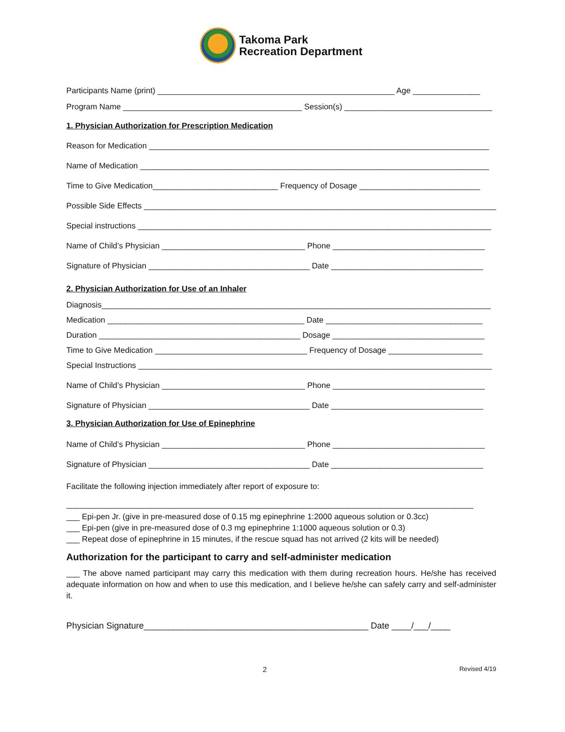Takoma Park
Recreation Department
Participants Name (print) _____________________________________________________ Age _______________
Program Name ________________________________________ Session(s) _________________________________
1. Physician Authorization for Prescription Medication
Reason for Medication ____________________________________________________________________________
Name of Medication ______________________________________________________________________________
Time to Give Medication____________________________ Frequency of Dosage ___________________________
Possible Side Effects _______________________________________________________________________________
Special instructions _______________________________________________________________________________
Name of Child’s Physician ________________________________ Phone __________________________________
Signature of Physician ____________________________________ Date __________________________________
2. Physician Authorization for Use of an Inhaler
Diagnosis_______________________________________________________________________________________
Medication ____________________________________________ Date ___________________________________
Duration _____________________________________________ Dosage __________________________________
Time to Give Medication __________________________________ Frequency of Dosage _____________________
Special Instructions _______________________________________________________________________________
Name of Child’s Physician ________________________________ Phone __________________________________
Signature of Physician ____________________________________ Date __________________________________
3. Physician Authorization for Use of Epinephrine
Name of Child’s Physician ________________________________ Phone __________________________________
Signature of Physician ____________________________________ Date __________________________________
Facilitate the following injection immediately after report of exposure to:
___________________________________________________________________________________________
___ Epi-pen Jr. (give in pre-measured dose of 0.15 mg epinephrine 1:2000 aqueous solution or 0.3cc)
___ Epi-pen (give in pre-measured dose of 0.3 mg epinephrine 1:1000 aqueous solution or 0.3)
___ Repeat dose of epinephrine in 15 minutes, if the rescue squad has not arrived (2 kits will be needed)
Authorization for the participant to carry and self-administer medication
___ The above named participant may carry this medication with them during recreation hours. He/she has received adequate information on how and when to use this medication, and I believe he/she can safely carry and self-administer it.
Physician Signature______________________________________________ Date ____/___/____
2 Revised 4/19